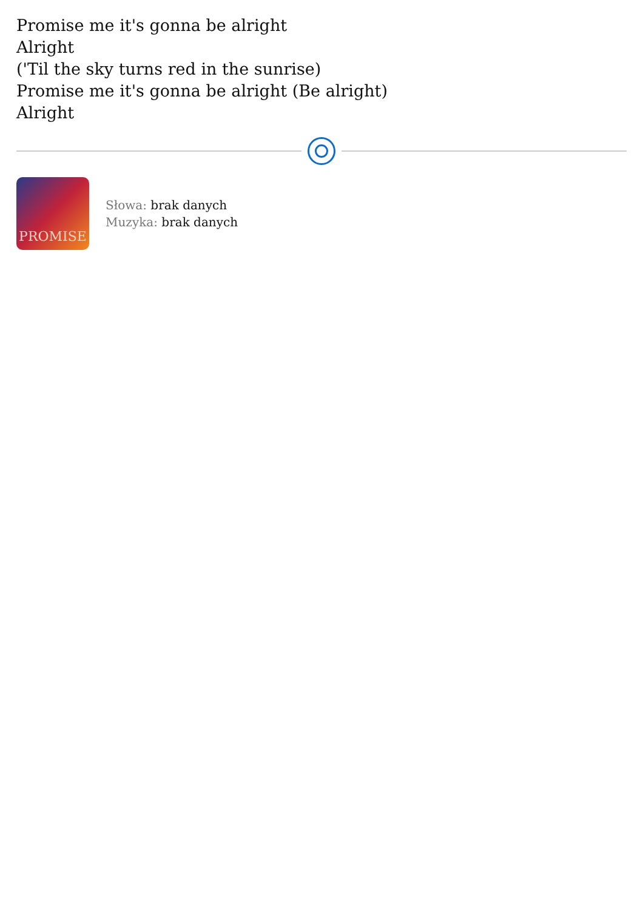Promise me it's gonna be alright
Alright
('Til the sky turns red in the sunrise)
Promise me it's gonna be alright (Be alright)
Alright
PROMISE
Słowa: brak danych
Muzyka: brak danych